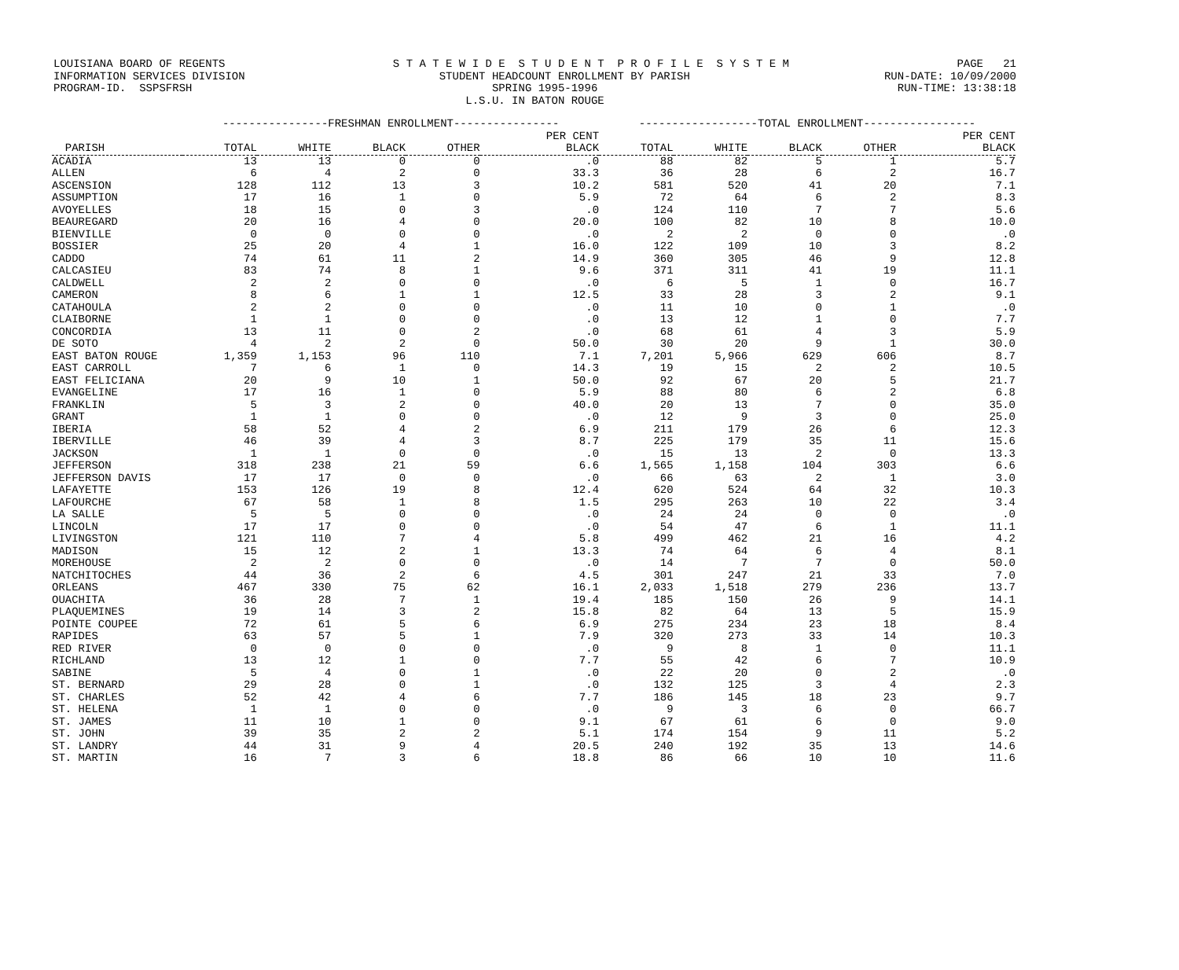LOUISIANA BOARD OF REGENTS S T A T E W I D E S T U D E N T P R O F I L E S Y S T E M PAGE 21
INFORMATION SERVICES DIVISION STUDENT HEADCOUNT ENROLLMENT BY PARISH RUN-DATE: 10/09/2000
PROGRAM-ID. SSPSFRSH SPRING 1995-1996 RUN-TIME: 13:38:18
L.S.U. IN BATON ROUGE
| | ----------------FRESHMAN ENROLLMENT---------------- | | | | | ------------------TOTAL ENROLLMENT----------------- | | | | |
| --- | --- | --- | --- | --- | --- | --- | --- | --- | --- | --- |
| | | | | | PER CENT | | | | | PER CENT |
| PARISH | TOTAL | WHITE | BLACK | OTHER | BLACK | TOTAL | WHITE | BLACK | OTHER | BLACK |
| ACADIA | 13 | 13 | 0 | 0 | .0 | 88 | 82 | 5 | 1 | 5.7 |
| ALLEN | 6 | 4 | 2 | 0 | 33.3 | 36 | 28 | 6 | 2 | 16.7 |
| ASCENSION | 128 | 112 | 13 | 3 | 10.2 | 581 | 520 | 41 | 20 | 7.1 |
| ASSUMPTION | 17 | 16 | 1 | 0 | 5.9 | 72 | 64 | 6 | 2 | 8.3 |
| AVOYELLES | 18 | 15 | 0 | 3 | .0 | 124 | 110 | 7 | 7 | 5.6 |
| BEAUREGARD | 20 | 16 | 4 | 0 | 20.0 | 100 | 82 | 10 | 8 | 10.0 |
| BIENVILLE | 0 | 0 | 0 | 0 | .0 | 2 | 2 | 0 | 0 | .0 |
| BOSSIER | 25 | 20 | 4 | 1 | 16.0 | 122 | 109 | 10 | 3 | 8.2 |
| CADDO | 74 | 61 | 11 | 2 | 14.9 | 360 | 305 | 46 | 9 | 12.8 |
| CALCASIEU | 83 | 74 | 8 | 1 | 9.6 | 371 | 311 | 41 | 19 | 11.1 |
| CALDWELL | 2 | 2 | 0 | 0 | .0 | 6 | 5 | 1 | 0 | 16.7 |
| CAMERON | 8 | 6 | 1 | 1 | 12.5 | 33 | 28 | 3 | 2 | 9.1 |
| CATAHOULA | 2 | 2 | 0 | 0 | .0 | 11 | 10 | 0 | 1 | .0 |
| CLAIBORNE | 1 | 1 | 0 | 0 | .0 | 13 | 12 | 1 | 0 | 7.7 |
| CONCORDIA | 13 | 11 | 0 | 2 | .0 | 68 | 61 | 4 | 3 | 5.9 |
| DE SOTO | 4 | 2 | 2 | 0 | 50.0 | 30 | 20 | 9 | 1 | 30.0 |
| EAST BATON ROUGE | 1,359 | 1,153 | 96 | 110 | 7.1 | 7,201 | 5,966 | 629 | 606 | 8.7 |
| EAST CARROLL | 7 | 6 | 1 | 0 | 14.3 | 19 | 15 | 2 | 2 | 10.5 |
| EAST FELICIANA | 20 | 9 | 10 | 1 | 50.0 | 92 | 67 | 20 | 5 | 21.7 |
| EVANGELINE | 17 | 16 | 1 | 0 | 5.9 | 88 | 80 | 6 | 2 | 6.8 |
| FRANKLIN | 5 | 3 | 2 | 0 | 40.0 | 20 | 13 | 7 | 0 | 35.0 |
| GRANT | 1 | 1 | 0 | 0 | .0 | 12 | 9 | 3 | 0 | 25.0 |
| IBERIA | 58 | 52 | 4 | 2 | 6.9 | 211 | 179 | 26 | 6 | 12.3 |
| IBERVILLE | 46 | 39 | 4 | 3 | 8.7 | 225 | 179 | 35 | 11 | 15.6 |
| JACKSON | 1 | 1 | 0 | 0 | .0 | 15 | 13 | 2 | 0 | 13.3 |
| JEFFERSON | 318 | 238 | 21 | 59 | 6.6 | 1,565 | 1,158 | 104 | 303 | 6.6 |
| JEFFERSON DAVIS | 17 | 17 | 0 | 0 | .0 | 66 | 63 | 2 | 1 | 3.0 |
| LAFAYETTE | 153 | 126 | 19 | 8 | 12.4 | 620 | 524 | 64 | 32 | 10.3 |
| LAFOURCHE | 67 | 58 | 1 | 8 | 1.5 | 295 | 263 | 10 | 22 | 3.4 |
| LA SALLE | 5 | 5 | 0 | 0 | .0 | 24 | 24 | 0 | 0 | .0 |
| LINCOLN | 17 | 17 | 0 | 0 | .0 | 54 | 47 | 6 | 1 | 11.1 |
| LIVINGSTON | 121 | 110 | 7 | 4 | 5.8 | 499 | 462 | 21 | 16 | 4.2 |
| MADISON | 15 | 12 | 2 | 1 | 13.3 | 74 | 64 | 6 | 4 | 8.1 |
| MOREHOUSE | 2 | 2 | 0 | 0 | .0 | 14 | 7 | 7 | 0 | 50.0 |
| NATCHITOCHES | 44 | 36 | 2 | 6 | 4.5 | 301 | 247 | 21 | 33 | 7.0 |
| ORLEANS | 467 | 330 | 75 | 62 | 16.1 | 2,033 | 1,518 | 279 | 236 | 13.7 |
| OUACHITA | 36 | 28 | 7 | 1 | 19.4 | 185 | 150 | 26 | 9 | 14.1 |
| PLAQUEMINES | 19 | 14 | 3 | 2 | 15.8 | 82 | 64 | 13 | 5 | 15.9 |
| POINTE COUPEE | 72 | 61 | 5 | 6 | 6.9 | 275 | 234 | 23 | 18 | 8.4 |
| RAPIDES | 63 | 57 | 5 | 1 | 7.9 | 320 | 273 | 33 | 14 | 10.3 |
| RED RIVER | 0 | 0 | 0 | 0 | .0 | 9 | 8 | 1 | 0 | 11.1 |
| RICHLAND | 13 | 12 | 1 | 0 | 7.7 | 55 | 42 | 6 | 7 | 10.9 |
| SABINE | 5 | 4 | 0 | 1 | .0 | 22 | 20 | 0 | 2 | .0 |
| ST. BERNARD | 29 | 28 | 0 | 1 | .0 | 132 | 125 | 3 | 4 | 2.3 |
| ST. CHARLES | 52 | 42 | 4 | 6 | 7.7 | 186 | 145 | 18 | 23 | 9.7 |
| ST. HELENA | 1 | 1 | 0 | 0 | .0 | 9 | 3 | 6 | 0 | 66.7 |
| ST. JAMES | 11 | 10 | 1 | 0 | 9.1 | 67 | 61 | 6 | 0 | 9.0 |
| ST. JOHN | 39 | 35 | 2 | 2 | 5.1 | 174 | 154 | 9 | 11 | 5.2 |
| ST. LANDRY | 44 | 31 | 9 | 4 | 20.5 | 240 | 192 | 35 | 13 | 14.6 |
| ST. MARTIN | 16 | 7 | 3 | 6 | 18.8 | 86 | 66 | 10 | 10 | 11.6 |